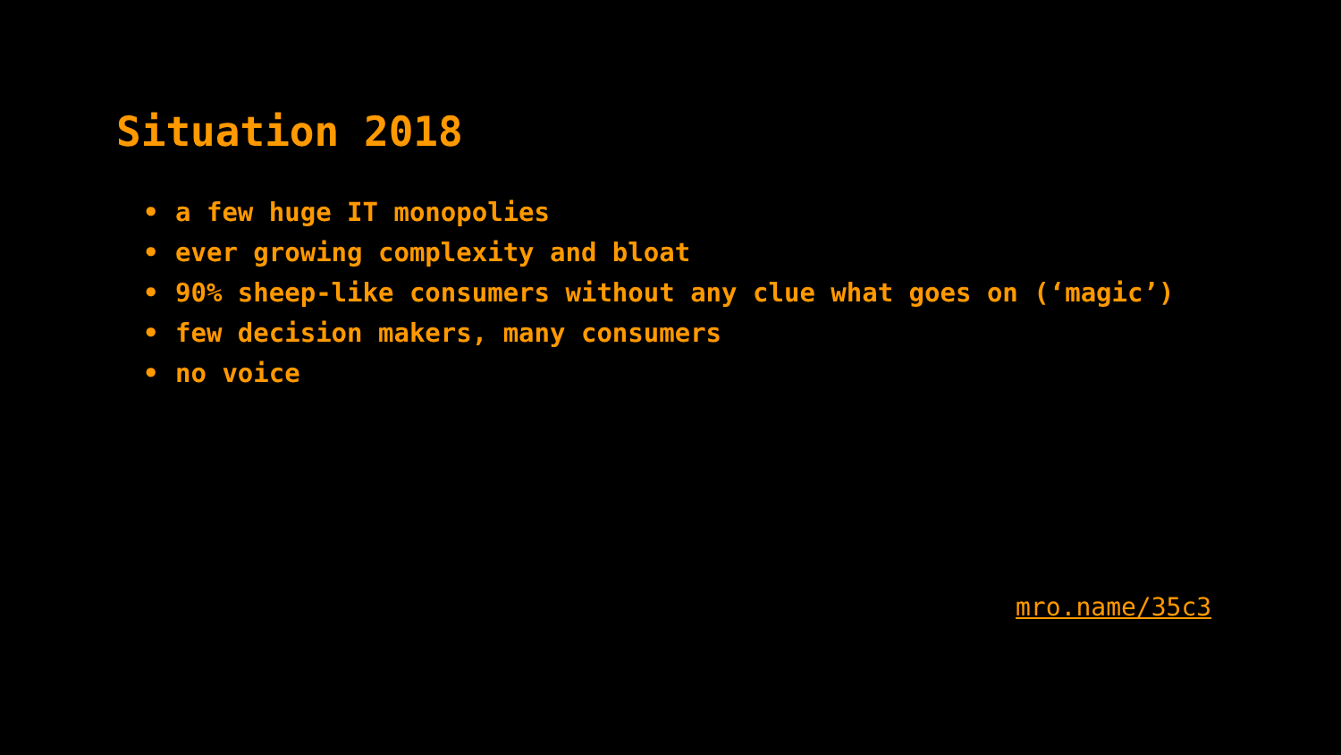Situation 2018
• a few huge IT monopolies
• ever growing complexity and bloat
• 90% sheep-like consumers without any clue what goes on (‘magic’)
• few decision makers, many consumers
• no voice
mro.name/35c3